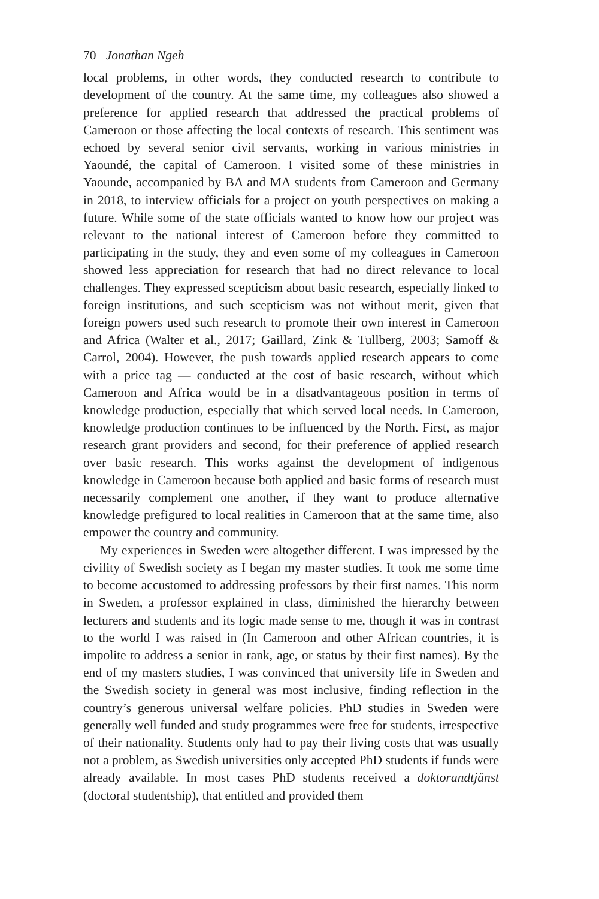70 Jonathan Ngeh
local problems, in other words, they conducted research to contribute to development of the country. At the same time, my colleagues also showed a preference for applied research that addressed the practical problems of Cameroon or those affecting the local contexts of research. This sentiment was echoed by several senior civil servants, working in various ministries in Yaoundé, the capital of Cameroon. I visited some of these ministries in Yaounde, accompanied by BA and MA students from Cameroon and Germany in 2018, to interview officials for a project on youth perspectives on making a future. While some of the state officials wanted to know how our project was relevant to the national interest of Cameroon before they committed to participating in the study, they and even some of my colleagues in Cameroon showed less appreciation for research that had no direct relevance to local challenges. They expressed scepticism about basic research, especially linked to foreign institutions, and such scepticism was not without merit, given that foreign powers used such research to promote their own interest in Cameroon and Africa (Walter et al., 2017; Gaillard, Zink & Tullberg, 2003; Samoff & Carrol, 2004). However, the push towards applied research appears to come with a price tag — conducted at the cost of basic research, without which Cameroon and Africa would be in a disadvantageous position in terms of knowledge production, especially that which served local needs. In Cameroon, knowledge production continues to be influenced by the North. First, as major research grant providers and second, for their preference of applied research over basic research. This works against the development of indigenous knowledge in Cameroon because both applied and basic forms of research must necessarily complement one another, if they want to produce alternative knowledge prefigured to local realities in Cameroon that at the same time, also empower the country and community.
My experiences in Sweden were altogether different. I was impressed by the civility of Swedish society as I began my master studies. It took me some time to become accustomed to addressing professors by their first names. This norm in Sweden, a professor explained in class, diminished the hierarchy between lecturers and students and its logic made sense to me, though it was in contrast to the world I was raised in (In Cameroon and other African countries, it is impolite to address a senior in rank, age, or status by their first names). By the end of my masters studies, I was convinced that university life in Sweden and the Swedish society in general was most inclusive, finding reflection in the country’s generous universal welfare policies. PhD studies in Sweden were generally well funded and study programmes were free for students, irrespective of their nationality. Students only had to pay their living costs that was usually not a problem, as Swedish universities only accepted PhD students if funds were already available. In most cases PhD students received a doktorandtjänst (doctoral studentship), that entitled and provided them